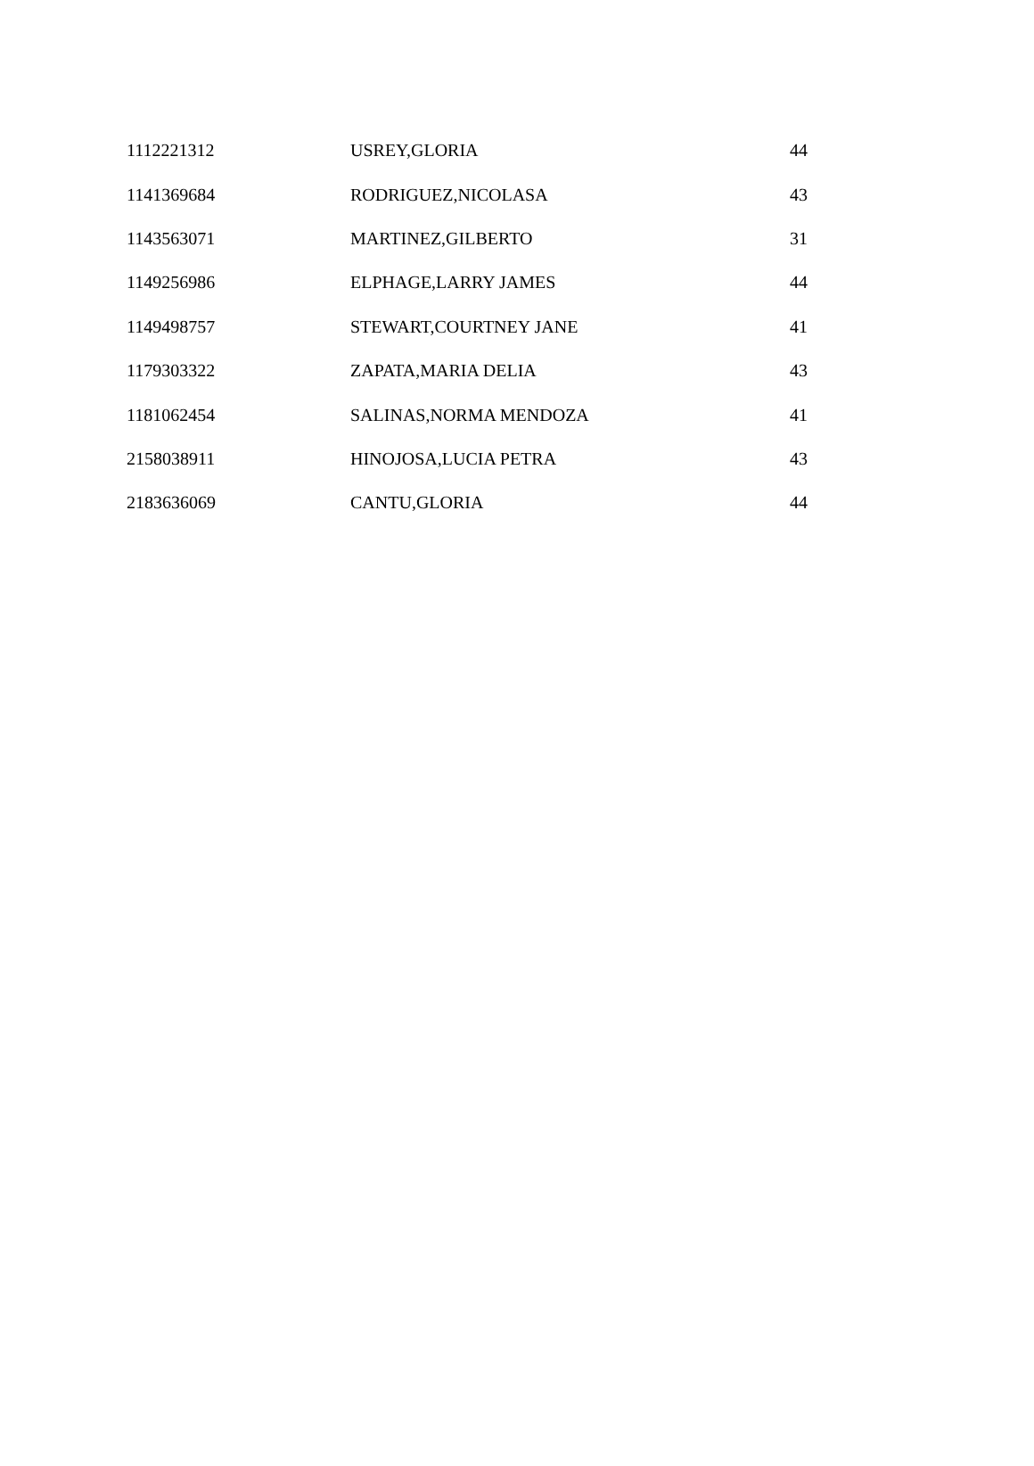| 1112221312 | USREY,GLORIA | 44 |
| 1141369684 | RODRIGUEZ,NICOLASA | 43 |
| 1143563071 | MARTINEZ,GILBERTO | 31 |
| 1149256986 | ELPHAGE,LARRY JAMES | 44 |
| 1149498757 | STEWART,COURTNEY JANE | 41 |
| 1179303322 | ZAPATA,MARIA DELIA | 43 |
| 1181062454 | SALINAS,NORMA MENDOZA | 41 |
| 2158038911 | HINOJOSA,LUCIA PETRA | 43 |
| 2183636069 | CANTU,GLORIA | 44 |